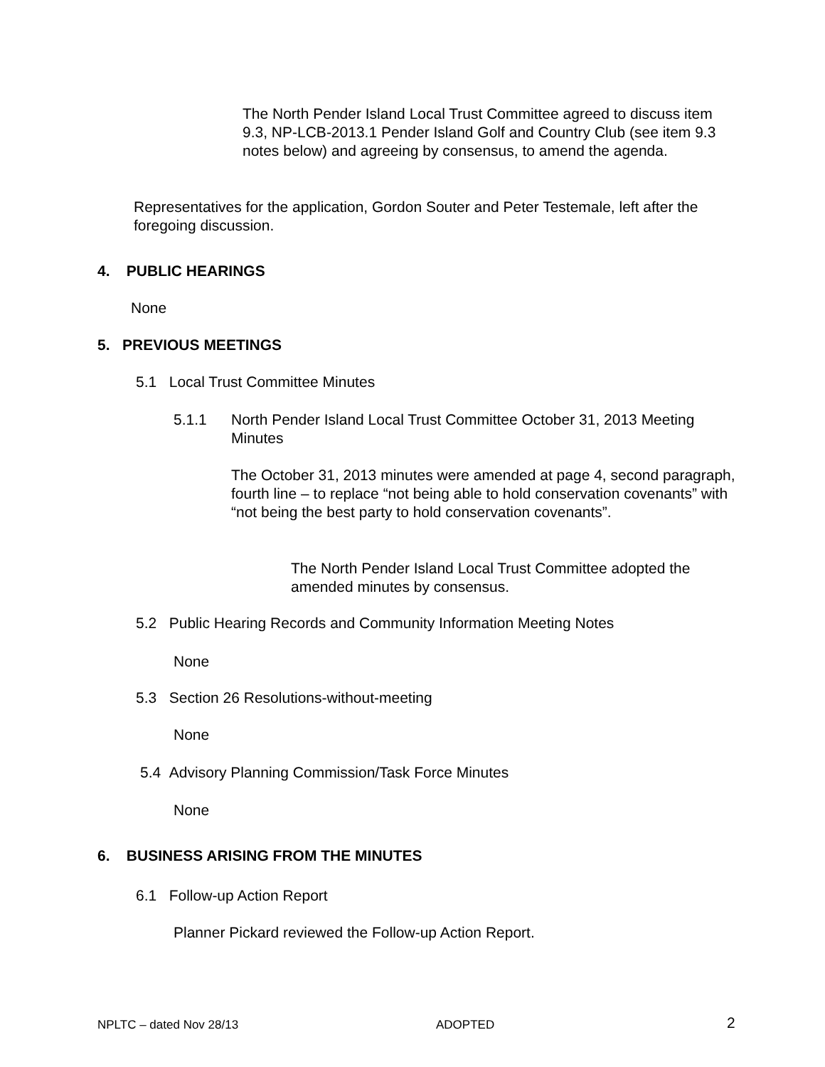The North Pender Island Local Trust Committee agreed to discuss item 9.3, NP-LCB-2013.1 Pender Island Golf and Country Club (see item 9.3 notes below) and agreeing by consensus, to amend the agenda.
Representatives for the application, Gordon Souter and Peter Testemale, left after the foregoing discussion.
4. PUBLIC HEARINGS
None
5. PREVIOUS MEETINGS
5.1 Local Trust Committee Minutes
5.1.1
North Pender Island Local Trust Committee October 31, 2013 Meeting Minutes
The October 31, 2013 minutes were amended at page 4, second paragraph, fourth line – to replace “not being able to hold conservation covenants” with “not being the best party to hold conservation covenants”.
The North Pender Island Local Trust Committee adopted the amended minutes by consensus.
5.2 Public Hearing Records and Community Information Meeting Notes
None
5.3 Section 26 Resolutions-without-meeting
None
5.4 Advisory Planning Commission/Task Force Minutes
None
6. BUSINESS ARISING FROM THE MINUTES
6.1 Follow-up Action Report
Planner Pickard reviewed the Follow-up Action Report.
NPLTC – dated Nov 28/13 ADOPTED 2